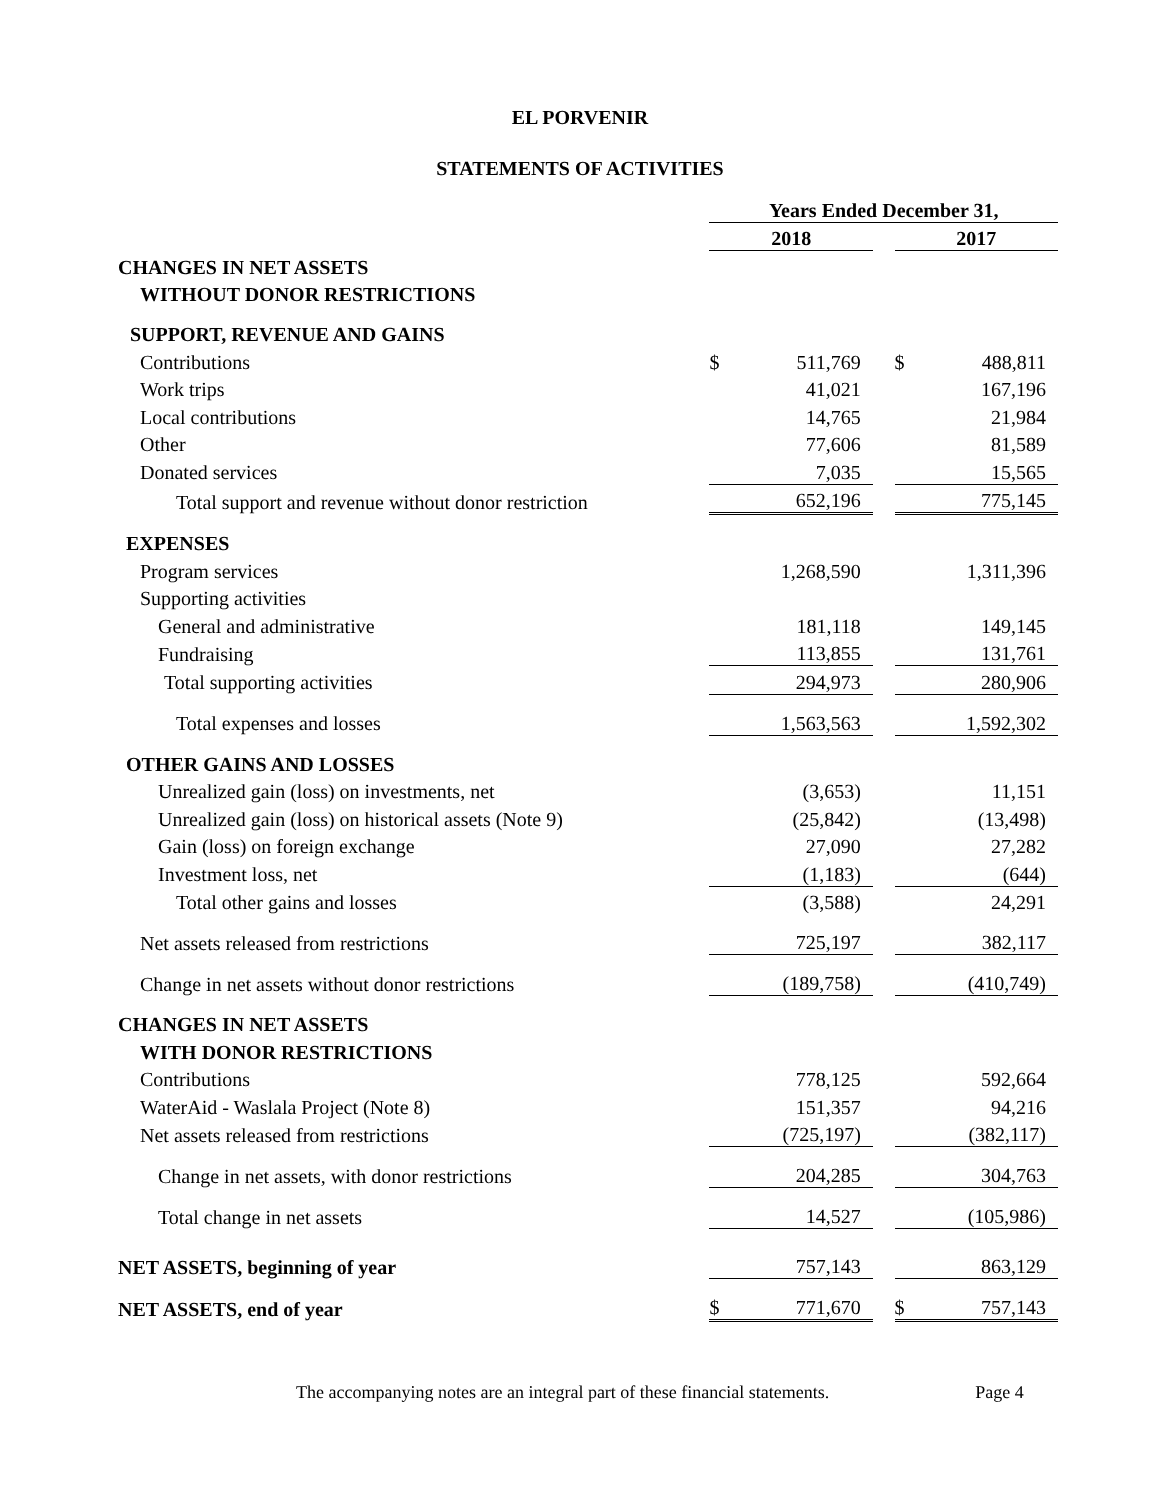EL PORVENIR
STATEMENTS OF ACTIVITIES
| | Years Ended December 31, | | | | |
| | 2018 | | | 2017 | |
| CHANGES IN NET ASSETS | | | | | |
| WITHOUT DONOR RESTRICTIONS | | | | | |
| SUPPORT, REVENUE AND GAINS | | | | | |
| Contributions | $ | 511,769 | | $ | 488,811 |
| Work trips | | 41,021 | | | 167,196 |
| Local contributions | | 14,765 | | | 21,984 |
| Other | | 77,606 | | | 81,589 |
| Donated services | | 7,035 | | | 15,565 |
| Total support and revenue without donor restriction | | 652,196 | | | 775,145 |
| EXPENSES | | | | | |
| Program services | | 1,268,590 | | | 1,311,396 |
| Supporting activities | | | | | |
| General and administrative | | 181,118 | | | 149,145 |
| Fundraising | | 113,855 | | | 131,761 |
| Total supporting activities | | 294,973 | | | 280,906 |
| Total expenses and losses | | 1,563,563 | | | 1,592,302 |
| OTHER GAINS AND LOSSES | | | | | |
| Unrealized gain (loss) on investments, net | | (3,653) | | | 11,151 |
| Unrealized gain (loss) on historical assets (Note 9) | | (25,842) | | | (13,498) |
| Gain (loss) on foreign exchange | | 27,090 | | | 27,282 |
| Investment loss, net | | (1,183) | | | (644) |
| Total other gains and losses | | (3,588) | | | 24,291 |
| Net assets released from restrictions | | 725,197 | | | 382,117 |
| Change in net assets without donor restrictions | | (189,758) | | | (410,749) |
| CHANGES IN NET ASSETS | | | | | |
| WITH DONOR RESTRICTIONS | | | | | |
| Contributions | | 778,125 | | | 592,664 |
| WaterAid - Waslala Project (Note 8) | | 151,357 | | | 94,216 |
| Net assets released from restrictions | | (725,197) | | | (382,117) |
| Change in net assets, with donor restrictions | | 204,285 | | | 304,763 |
| Total change in net assets | | 14,527 | | | (105,986) |
| NET ASSETS, beginning of year | | 757,143 | | | 863,129 |
| NET ASSETS, end of year | $ | 771,670 | | $ | 757,143 |
The accompanying notes are an integral part of these financial statements. Page 4